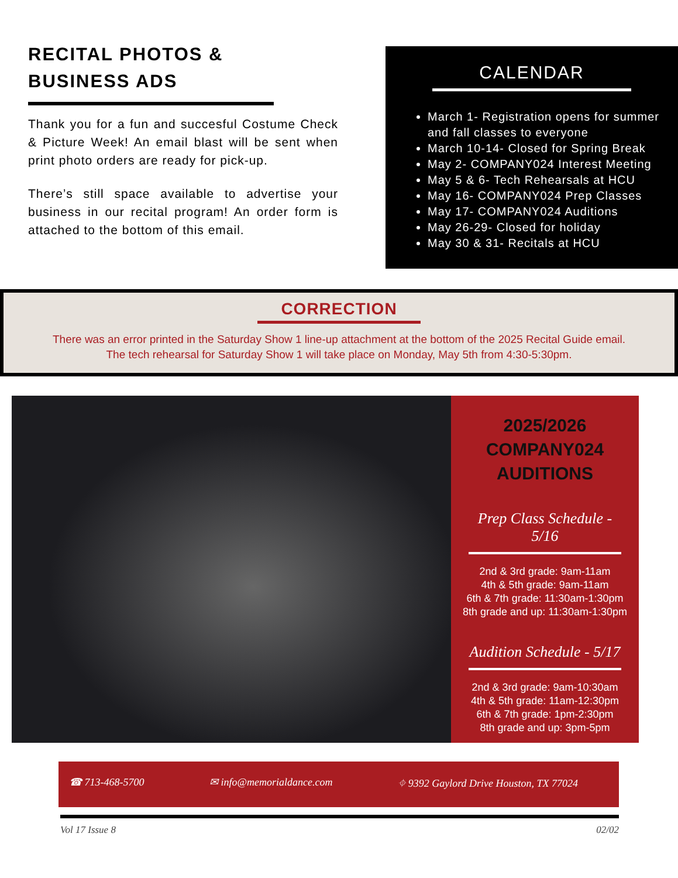RECITAL PHOTOS & BUSINESS ADS
Thank you for a fun and succesful Costume Check & Picture Week! An email blast will be sent when print photo orders are ready for pick-up.
There’s still space available to advertise your business in our recital program! An order form is attached to the bottom of this email.
CALENDAR
March 1- Registration opens for summer and fall classes to everyone
March 10-14- Closed for Spring Break
May 2- COMPANY024 Interest Meeting
May 5 & 6- Tech Rehearsals at HCU
May 16- COMPANY024 Prep Classes
May 17- COMPANY024 Auditions
May 26-29- Closed for holiday
May 30 & 31- Recitals at HCU
CORRECTION
There was an error printed in the Saturday Show 1 line-up attachment at the bottom of the 2025 Recital Guide email.
The tech rehearsal for Saturday Show 1 will take place on Monday, May 5th from 4:30-5:30pm.
2025/2026
COMPANY024
AUDITIONS
Prep Class Schedule - 5/16
2nd & 3rd grade: 9am-11am
4th & 5th grade: 9am-11am
6th & 7th grade: 11:30am-1:30pm
8th grade and up: 11:30am-1:30pm
Audition Schedule - 5/17
2nd & 3rd grade: 9am-10:30am
4th & 5th grade: 11am-12:30pm
6th & 7th grade: 1pm-2:30pm
8th grade and up: 3pm-5pm
☎ 713-468-5700 ✉ info@memorialdance.com ⌖ 9392 Gaylord Drive Houston, TX 77024
Vol 17 Issue 8 02/02